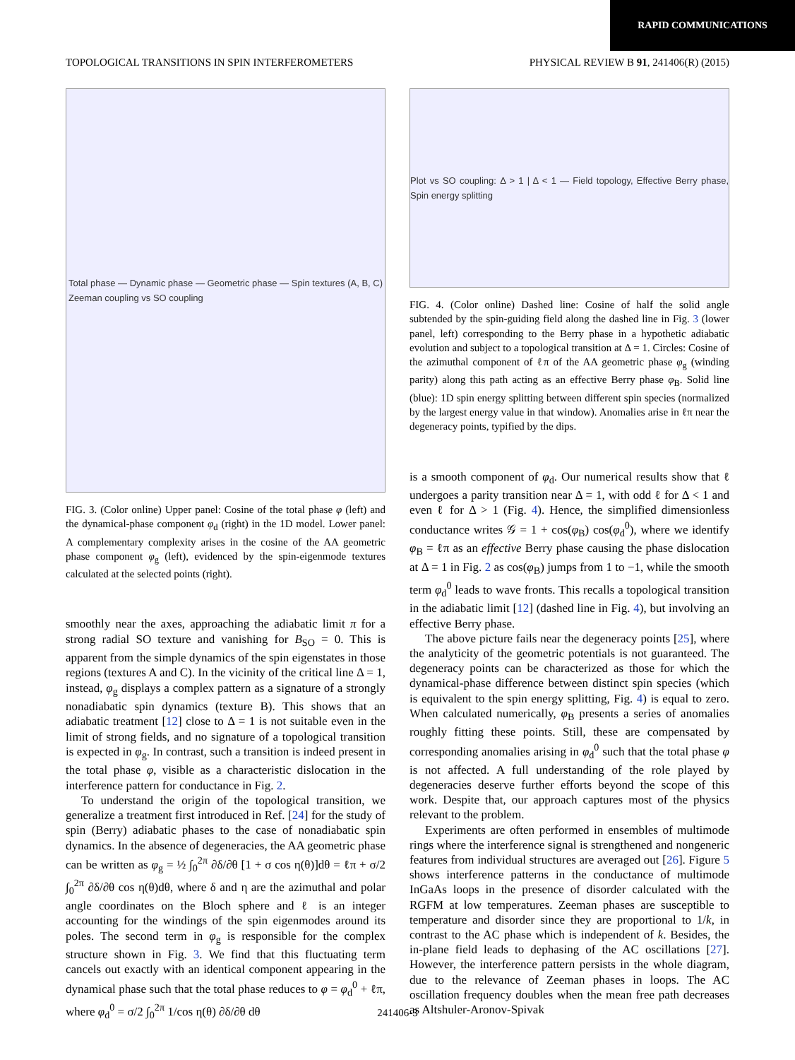RAPID COMMUNICATIONS
TOPOLOGICAL TRANSITIONS IN SPIN INTERFEROMETERS PHYSICAL REVIEW B 91, 241406(R) (2015)
Total phase — Dynamic phase — Geometric phase — Spin textures (A, B, C)
Zeeman coupling vs SO coupling
FIG. 3. (Color online) Upper panel: Cosine of the total phase φ (left) and the dynamical-phase component φ<sub>d</sub> (right) in the 1D model. Lower panel: A complementary complexity arises in the cosine of the AA geometric phase component φ<sub>g</sub> (left), evidenced by the spin-eigenmode textures calculated at the selected points (right).
smoothly near the axes, approaching the adiabatic limit π for a strong radial SO texture and vanishing for B<sub>SO</sub> = 0. This is apparent from the simple dynamics of the spin eigenstates in those regions (textures A and C). In the vicinity of the critical line Δ = 1, instead, φ<sub>g</sub> displays a complex pattern as a signature of a strongly nonadiabatic spin dynamics (texture B). This shows that an adiabatic treatment [12] close to Δ = 1 is not suitable even in the limit of strong fields, and no signature of a topological transition is expected in φ<sub>g</sub>. In contrast, such a transition is indeed present in the total phase φ, visible as a characteristic dislocation in the interference pattern for conductance in Fig. 2.
To understand the origin of the topological transition, we generalize a treatment first introduced in Ref. [24] for the study of spin (Berry) adiabatic phases to the case of nonadiabatic spin dynamics. In the absence of degeneracies, the AA geometric phase can be written as φ<sub>g</sub> = ½ ∫<sub>0</sub><sup>2π</sup> ∂δ/∂θ [1 + σ cos η(θ)]dθ = ℓπ + σ/2 ∫<sub>0</sub><sup>2π</sup> ∂δ/∂θ cos η(θ)dθ, where δ and η are the azimuthal and polar angle coordinates on the Bloch sphere and ℓ is an integer accounting for the windings of the spin eigenmodes around its poles. The second term in φ<sub>g</sub> is responsible for the complex structure shown in Fig. 3. We find that this fluctuating term cancels out exactly with an identical component appearing in the dynamical phase such that the total phase reduces to φ = φ<sub>d</sub><sup>0</sup> + ℓπ, where φ<sub>d</sub><sup>0</sup> = σ/2 ∫<sub>0</sub><sup>2π</sup> 1/cos η(θ) ∂δ/∂θ dθ
Plot vs SO coupling: Δ > 1 | Δ < 1 — Field topology, Effective Berry phase, Spin energy splitting
FIG. 4. (Color online) Dashed line: Cosine of half the solid angle subtended by the spin-guiding field along the dashed line in Fig. 3 (lower panel, left) corresponding to the Berry phase in a hypothetic adiabatic evolution and subject to a topological transition at Δ = 1. Circles: Cosine of the azimuthal component of ℓπ of the AA geometric phase φ<sub>g</sub> (winding parity) along this path acting as an effective Berry phase φ<sub>B</sub>. Solid line (blue): 1D spin energy splitting between different spin species (normalized by the largest energy value in that window). Anomalies arise in ℓπ near the degeneracy points, typified by the dips.
is a smooth component of φ<sub>d</sub>. Our numerical results show that ℓ undergoes a parity transition near Δ = 1, with odd ℓ for Δ < 1 and even ℓ for Δ > 1 (Fig. 4). Hence, the simplified dimensionless conductance writes 𝒢 = 1 + cos(φ<sub>B</sub>) cos(φ<sub>d</sub><sup>0</sup>), where we identify φ<sub>B</sub> = ℓπ as an effective Berry phase causing the phase dislocation at Δ = 1 in Fig. 2 as cos(φ<sub>B</sub>) jumps from 1 to −1, while the smooth term φ<sub>d</sub><sup>0</sup> leads to wave fronts. This recalls a topological transition in the adiabatic limit [12] (dashed line in Fig. 4), but involving an effective Berry phase.
The above picture fails near the degeneracy points [25], where the analyticity of the geometric potentials is not guaranteed. The degeneracy points can be characterized as those for which the dynamical-phase difference between distinct spin species (which is equivalent to the spin energy splitting, Fig. 4) is equal to zero. When calculated numerically, φ<sub>B</sub> presents a series of anomalies roughly fitting these points. Still, these are compensated by corresponding anomalies arising in φ<sub>d</sub><sup>0</sup> such that the total phase φ is not affected. A full understanding of the role played by degeneracies deserve further efforts beyond the scope of this work. Despite that, our approach captures most of the physics relevant to the problem.
Experiments are often performed in ensembles of multimode rings where the interference signal is strengthened and nongeneric features from individual structures are averaged out [26]. Figure 5 shows interference patterns in the conductance of multimode InGaAs loops in the presence of disorder calculated with the RGFM at low temperatures. Zeeman phases are susceptible to temperature and disorder since they are proportional to 1/k, in contrast to the AC phase which is independent of k. Besides, the in-plane field leads to dephasing of the AC oscillations [27]. However, the interference pattern persists in the whole diagram, due to the relevance of Zeeman phases in loops. The AC oscillation frequency doubles when the mean free path decreases as Altshuler-Aronov-Spivak
241406-3